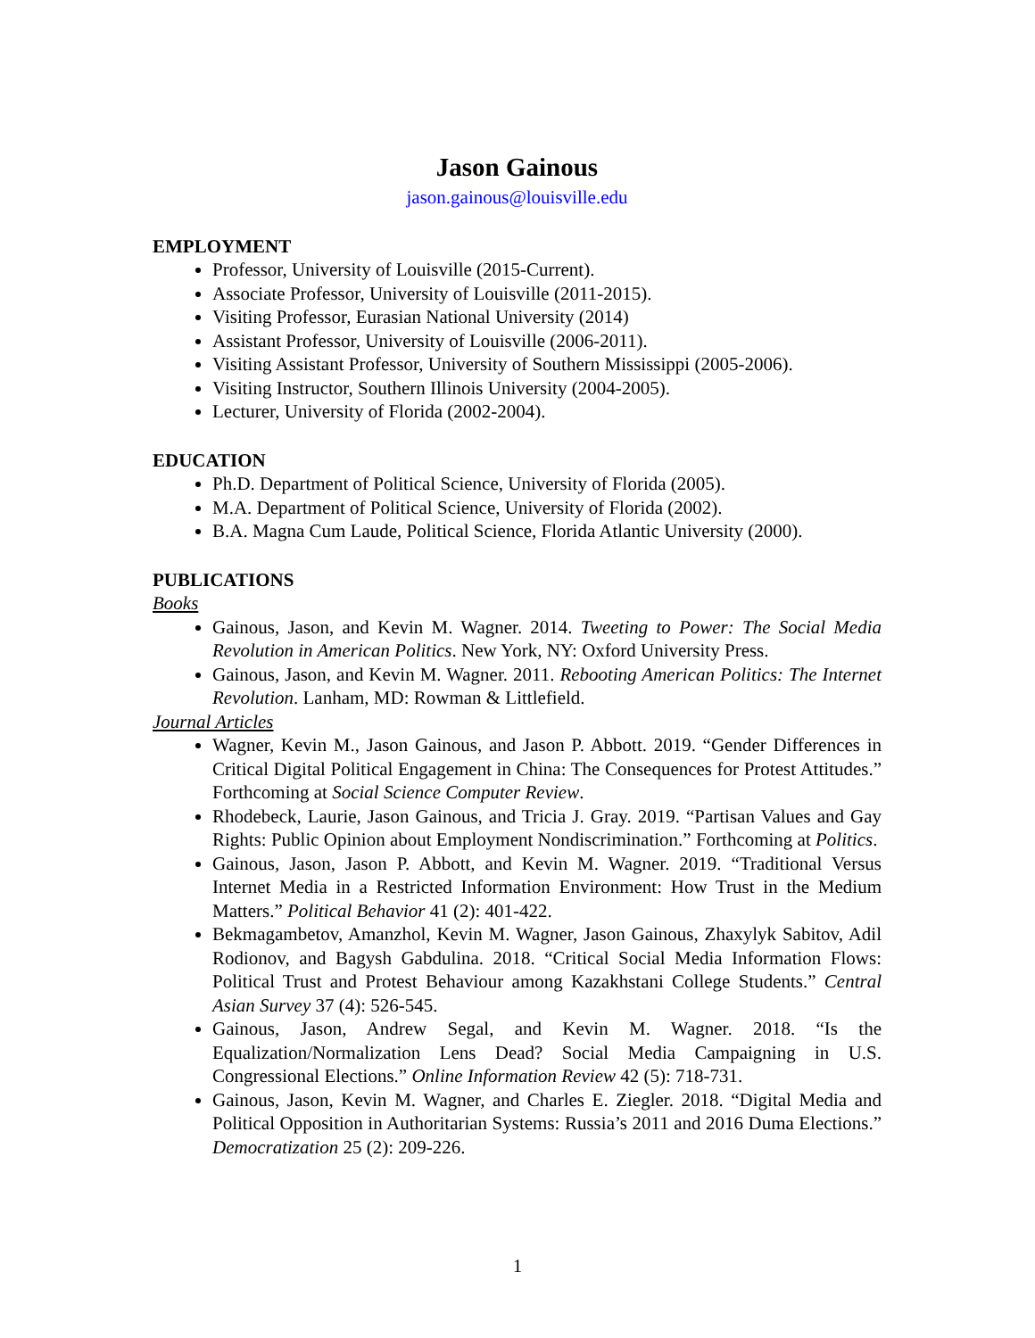Jason Gainous
jason.gainous@louisville.edu
EMPLOYMENT
Professor, University of Louisville (2015-Current).
Associate Professor, University of Louisville (2011-2015).
Visiting Professor, Eurasian National University (2014)
Assistant Professor, University of Louisville (2006-2011).
Visiting Assistant Professor, University of Southern Mississippi (2005-2006).
Visiting Instructor, Southern Illinois University (2004-2005).
Lecturer, University of Florida (2002-2004).
EDUCATION
Ph.D. Department of Political Science, University of Florida (2005).
M.A. Department of Political Science, University of Florida (2002).
B.A. Magna Cum Laude, Political Science, Florida Atlantic University (2000).
PUBLICATIONS
Books
Gainous, Jason, and Kevin M. Wagner. 2014. Tweeting to Power: The Social Media Revolution in American Politics. New York, NY: Oxford University Press.
Gainous, Jason, and Kevin M. Wagner. 2011. Rebooting American Politics: The Internet Revolution. Lanham, MD: Rowman & Littlefield.
Journal Articles
Wagner, Kevin M., Jason Gainous, and Jason P. Abbott. 2019. “Gender Differences in Critical Digital Political Engagement in China: The Consequences for Protest Attitudes.” Forthcoming at Social Science Computer Review.
Rhodebeck, Laurie, Jason Gainous, and Tricia J. Gray. 2019. “Partisan Values and Gay Rights: Public Opinion about Employment Nondiscrimination.” Forthcoming at Politics.
Gainous, Jason, Jason P. Abbott, and Kevin M. Wagner. 2019. “Traditional Versus Internet Media in a Restricted Information Environment: How Trust in the Medium Matters.” Political Behavior 41 (2): 401-422.
Bekmagambetov, Amanzhol, Kevin M. Wagner, Jason Gainous, Zhaxylyk Sabitov, Adil Rodionov, and Bagysh Gabdulina. 2018. “Critical Social Media Information Flows: Political Trust and Protest Behaviour among Kazakhstani College Students.” Central Asian Survey 37 (4): 526-545.
Gainous, Jason, Andrew Segal, and Kevin M. Wagner. 2018. “Is the Equalization/Normalization Lens Dead? Social Media Campaigning in U.S. Congressional Elections.” Online Information Review 42 (5): 718-731.
Gainous, Jason, Kevin M. Wagner, and Charles E. Ziegler. 2018. “Digital Media and Political Opposition in Authoritarian Systems: Russia’s 2011 and 2016 Duma Elections.” Democratization 25 (2): 209-226.
1